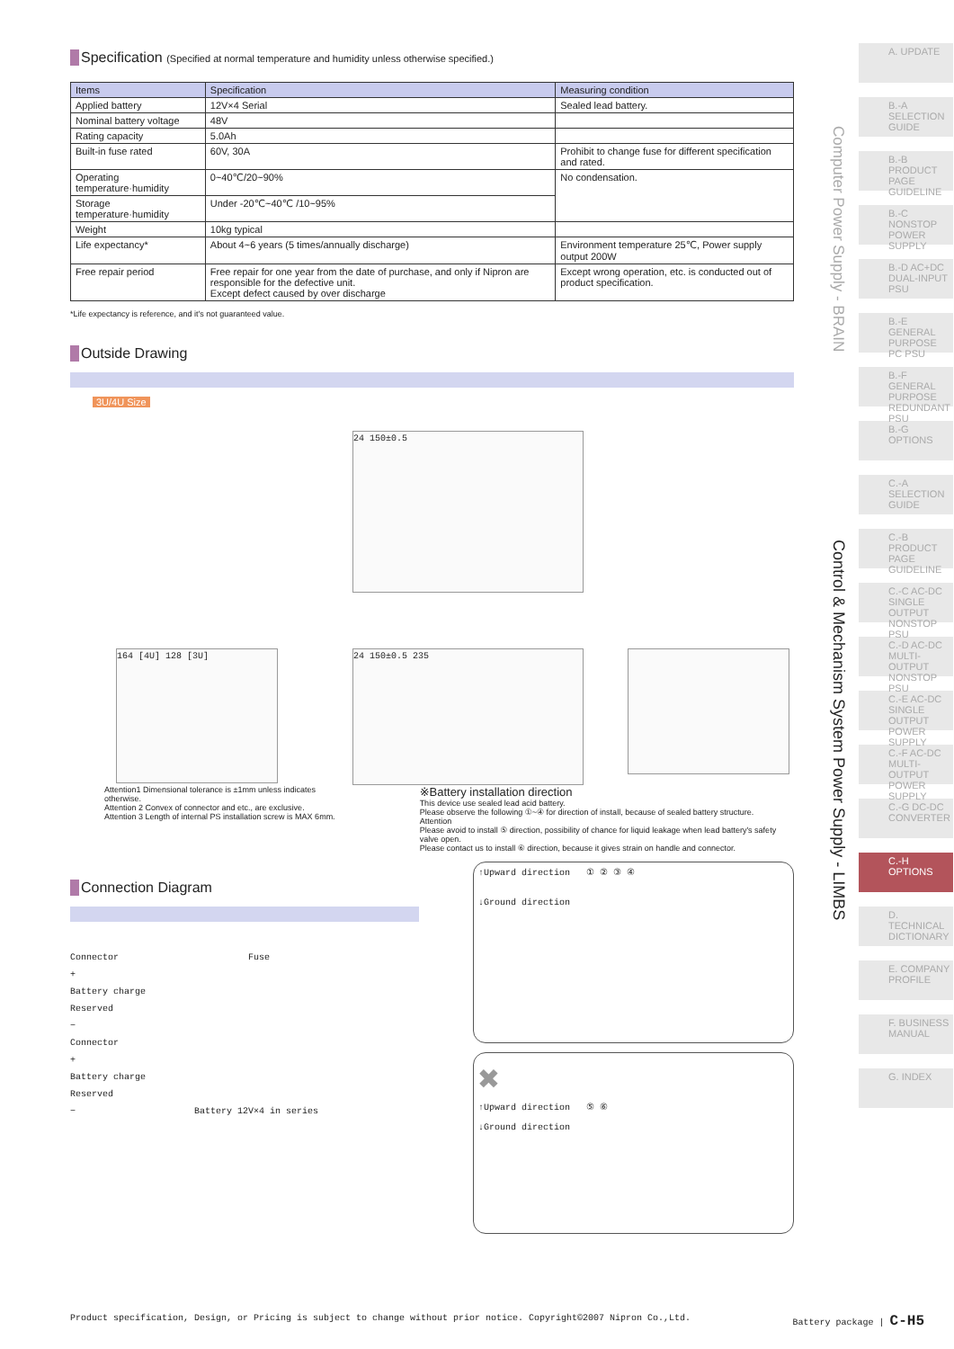Specification (Specified at normal temperature and humidity unless otherwise specified.)
| Items | Specification | Measuring condition |
| --- | --- | --- |
| Applied battery | 12V×4 Serial | Sealed lead battery. |
| Nominal battery voltage | 48V | |
| Rating capacity | 5.0Ah | |
| Built-in fuse rated | 60V, 30A | Prohibit to change fuse for different specification and rated. |
| Operating temperature·humidity | 0~40℃/20~90% | No condensation. |
| Storage temperature·humidity | Under -20℃~40℃ /10~95% | |
| Weight | 10kg typical | |
| Life expectancy* | About 4~6 years (5 times/annually discharge) | Environment temperature 25℃, Power supply output 200W |
| Free repair period | Free repair for one year from the date of purchase, and only if Nipron are responsible for the defective unit. Except defect caused by over discharge | Except wrong operation, etc. is conducted out of product specification. |
*Life expectancy is reference, and it's not guaranteed value.
Outside Drawing
3U/4U Size
24 150±0.5
164 [4U] 128 [3U] 24 150±0.5 235
Attention1 Dimensional tolerance is ±1mm unless indicates otherwise.
Attention 2 Convex of connector and etc., are exclusive.
Attention 3 Length of internal PS installation screw is MAX 6mm.
※Battery installation direction
This device use sealed lead acid battery.
Please observe the following ①~④ for direction of install, because of sealed battery structure.
Attention
Please avoid to install ⑤ direction, possibility of chance for liquid leakage when lead battery's safety valve open.
Please contact us to install ⑥ direction, because it gives strain on handle and connector.
Connection Diagram
Connector Fuse
+
Battery charge
Reserved
−
Connector
+
Battery charge
Reserved
− Battery 12V×4 in series
↑Upward direction ① ② ③ ④
↓Ground direction
✖
↑Upward direction ⑤ ⑥
↓Ground direction
A. UPDATE
B.-A SELECTION GUIDE
B.-B PRODUCT PAGE GUIDELINE
B.-C NONSTOP POWER SUPPLY
B.-D AC+DC DUAL-INPUT PSU
B.-E GENERAL PURPOSE PC PSU
B.-F GENERAL PURPOSE REDUNDANT PSU
B.-G OPTIONS
C.-A SELECTION GUIDE
C.-B PRODUCT PAGE GUIDELINE
C.-C AC-DC SINGLE OUTPUT NONSTOP PSU
C.-D AC-DC MULTI-OUTPUT NONSTOP PSU
C.-E AC-DC SINGLE OUTPUT POWER SUPPLY
C.-F AC-DC MULTI-OUTPUT POWER SUPPLY
C.-G DC-DC CONVERTER
C.-H OPTIONS
D. TECHNICAL DICTIONARY
E. COMPANY PROFILE
F. BUSINESS MANUAL
G. INDEX
Computer Power Supply - BRAIN
Control & Mechanism System Power Supply - LIMBS
Product specification, Design, or Pricing is subject to change without prior notice. Copyright©2007 Nipron Co.,Ltd. Battery package | C-H5